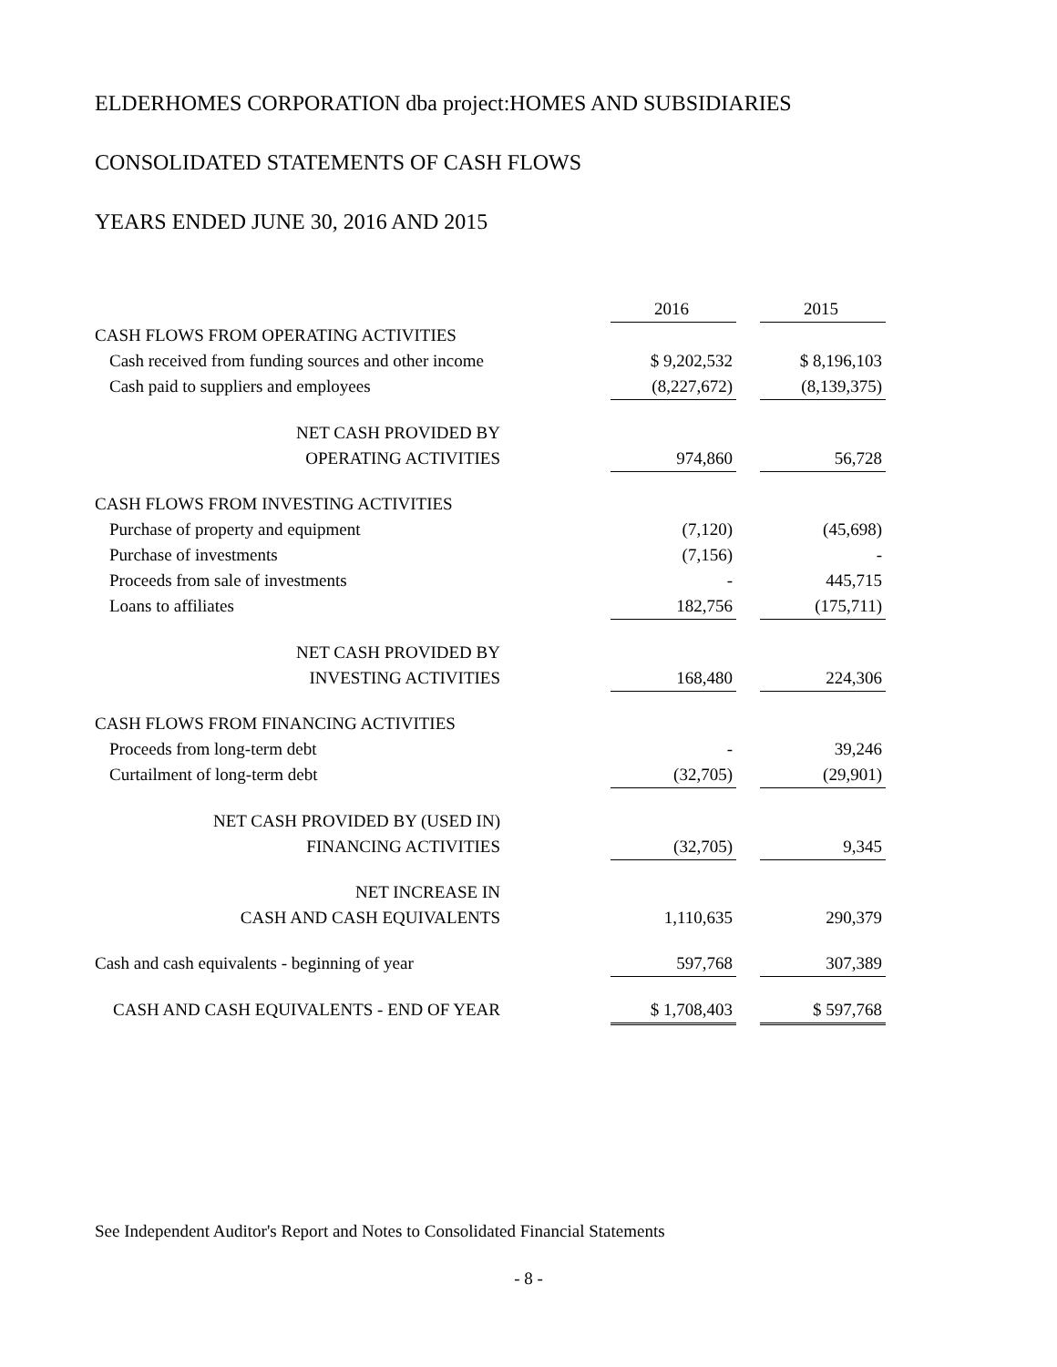ELDERHOMES CORPORATION dba project:HOMES AND SUBSIDIARIES
CONSOLIDATED STATEMENTS OF CASH FLOWS
YEARS ENDED JUNE 30, 2016 AND 2015
| | | 2016 | | 2015 |
| CASH FLOWS FROM OPERATING ACTIVITIES | | | | |
| Cash received from funding sources and other income | | $ 9,202,532 | | $ 8,196,103 |
| Cash paid to suppliers and employees | | (8,227,672) | | (8,139,375) |
| NET CASH PROVIDED BY | | | | |
| OPERATING ACTIVITIES | | 974,860 | | 56,728 |
| CASH FLOWS FROM INVESTING ACTIVITIES | | | | |
| Purchase of property and equipment | | (7,120) | | (45,698) |
| Purchase of investments | | (7,156) | | - |
| Proceeds from sale of investments | | - | | 445,715 |
| Loans to affiliates | | 182,756 | | (175,711) |
| NET CASH PROVIDED BY | | | | |
| INVESTING ACTIVITIES | | 168,480 | | 224,306 |
| CASH FLOWS FROM FINANCING ACTIVITIES | | | | |
| Proceeds from long-term debt | | - | | 39,246 |
| Curtailment of long-term debt | | (32,705) | | (29,901) |
| NET CASH PROVIDED BY (USED IN) | | | | |
| FINANCING ACTIVITIES | | (32,705) | | 9,345 |
| NET INCREASE IN | | | | |
| CASH AND CASH EQUIVALENTS | | 1,110,635 | | 290,379 |
| Cash and cash equivalents - beginning of year | | 597,768 | | 307,389 |
| CASH AND CASH EQUIVALENTS - END OF YEAR | | $ 1,708,403 | | $ 597,768 |
See Independent Auditor's Report and Notes to Consolidated Financial Statements
- 8 -